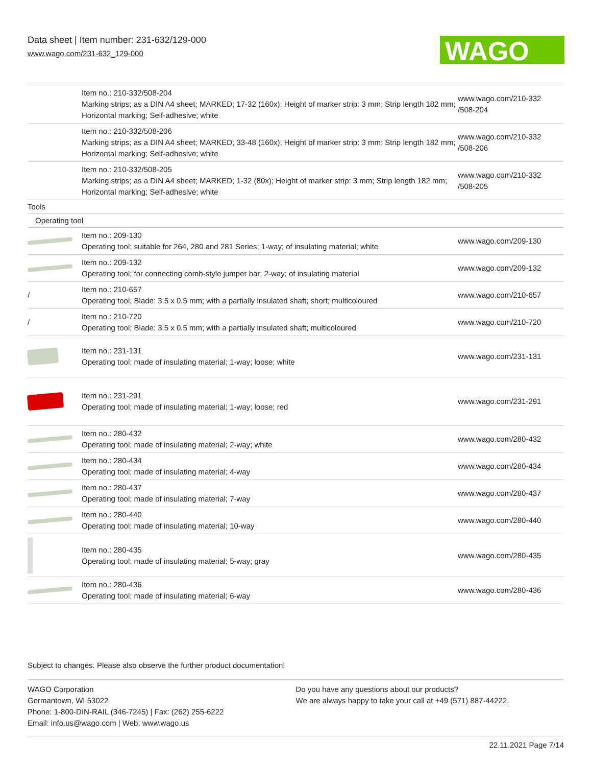Data sheet | Item number: 231-632/129-000
www.wago.com/231-632_129-000
WAGO
| | Item no.: 210-332/508-204 Marking strips; as a DIN A4 sheet; MARKED; 17-32 (160x); Height of marker strip: 3 mm; Strip length 182 mm; Horizontal marking; Self-adhesive; white | www.wago.com/210-332 /508-204 |
| | Item no.: 210-332/508-206 Marking strips; as a DIN A4 sheet; MARKED; 33-48 (160x); Height of marker strip: 3 mm; Strip length 182 mm; Horizontal marking; Self-adhesive; white | www.wago.com/210-332 /508-206 |
| | Item no.: 210-332/508-205 Marking strips; as a DIN A4 sheet; MARKED; 1-32 (80x); Height of marker strip: 3 mm; Strip length 182 mm; Horizontal marking; Self-adhesive; white | www.wago.com/210-332 /508-205 |
| Tools | | |
| Operating tool | | |
| | Item no.: 209-130 Operating tool; suitable for 264, 280 and 281 Series; 1-way; of insulating material; white | www.wago.com/209-130 |
| | Item no.: 209-132 Operating tool; for connecting comb-style jumper bar; 2-way; of insulating material | www.wago.com/209-132 |
| / | Item no.: 210-657 Operating tool; Blade: 3.5 x 0.5 mm; with a partially insulated shaft; short; multicoloured | www.wago.com/210-657 |
| / | Item no.: 210-720 Operating tool; Blade: 3.5 x 0.5 mm; with a partially insulated shaft; multicoloured | www.wago.com/210-720 |
| | Item no.: 231-131 Operating tool; made of insulating material; 1-way; loose; white | www.wago.com/231-131 |
| | Item no.: 231-291 Operating tool; made of insulating material; 1-way; loose; red | www.wago.com/231-291 |
| | Item no.: 280-432 Operating tool; made of insulating material; 2-way; white | www.wago.com/280-432 |
| | Item no.: 280-434 Operating tool; made of insulating material; 4-way | www.wago.com/280-434 |
| | Item no.: 280-437 Operating tool; made of insulating material; 7-way | www.wago.com/280-437 |
| | Item no.: 280-440 Operating tool; made of insulating material; 10-way | www.wago.com/280-440 |
| | Item no.: 280-435 Operating tool; made of insulating material; 5-way; gray | www.wago.com/280-435 |
| | Item no.: 280-436 Operating tool; made of insulating material; 6-way | www.wago.com/280-436 |
Subject to changes. Please also observe the further product documentation!
WAGO Corporation
Germantown, WI 53022
Phone: 1-800-DIN-RAIL (346-7245) | Fax: (262) 255-6222
Email: info.us@wago.com | Web: www.wago.us
Do you have any questions about our products?
We are always happy to take your call at +49 (571) 887-44222.
22.11.2021 Page 7/14